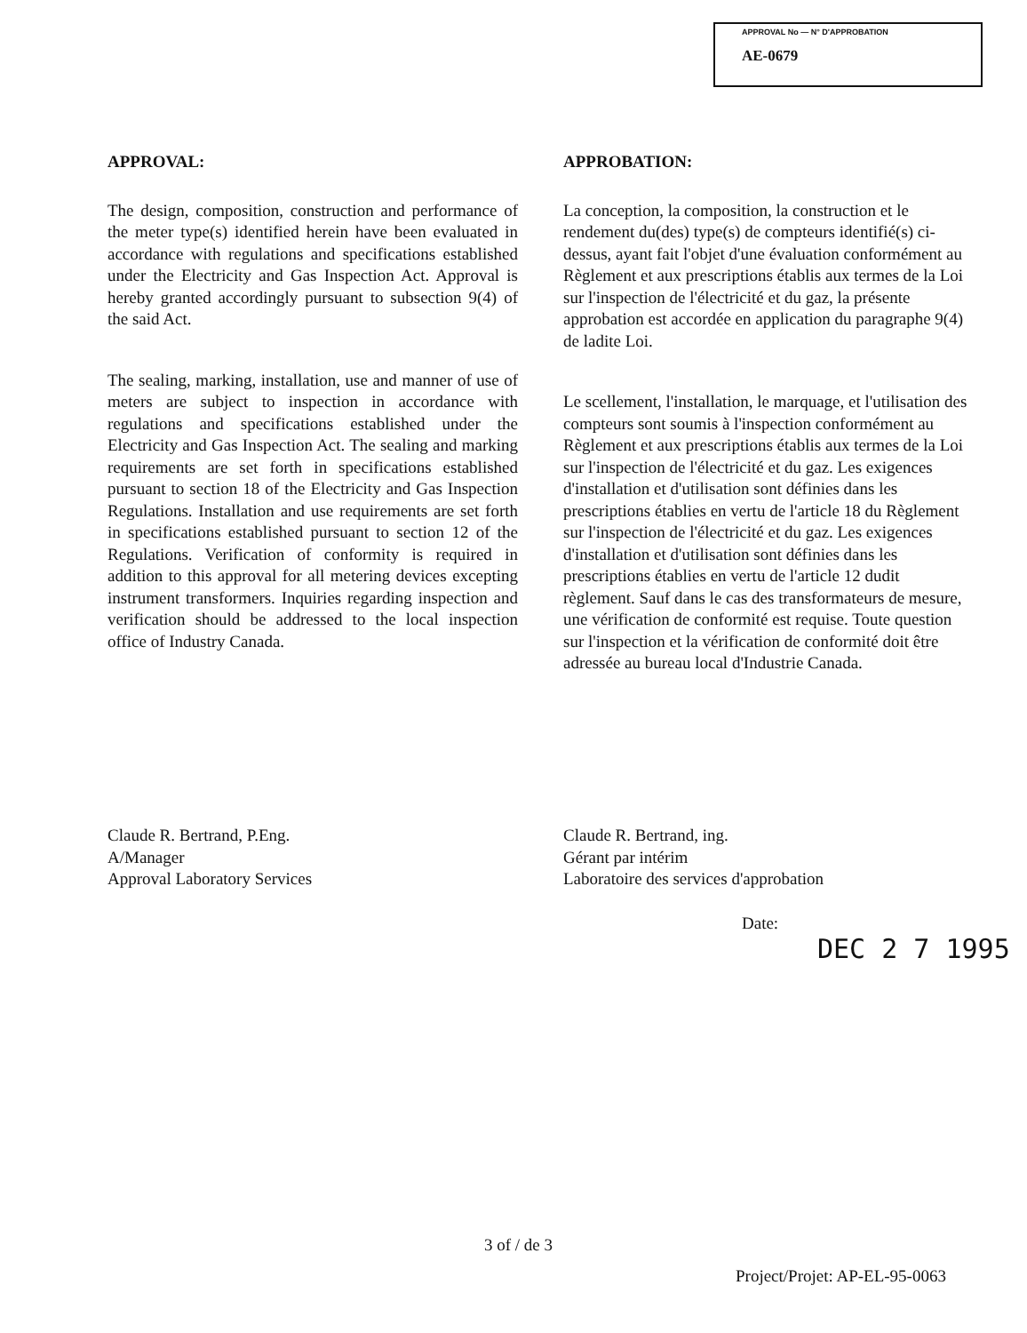APPROVAL No — N° D'APPROBATION
AE-0679
APPROVAL:
The design, composition, construction and performance of the meter type(s) identified herein have been evaluated in accordance with regulations and specifications established under the Electricity and Gas Inspection Act. Approval is hereby granted accordingly pursuant to subsection 9(4) of the said Act.
The sealing, marking, installation, use and manner of use of meters are subject to inspection in accordance with regulations and specifications established under the Electricity and Gas Inspection Act. The sealing and marking requirements are set forth in specifications established pursuant to section 18 of the Electricity and Gas Inspection Regulations. Installation and use requirements are set forth in specifications established pursuant to section 12 of the Regulations. Verification of conformity is required in addition to this approval for all metering devices excepting instrument transformers. Inquiries regarding inspection and verification should be addressed to the local inspection office of Industry Canada.
APPROBATION:
La conception, la composition, la construction et le rendement du(des) type(s) de compteurs identifié(s) ci-dessus, ayant fait l'objet d'une évaluation conformément au Règlement et aux prescriptions établis aux termes de la Loi sur l'inspection de l'électricité et du gaz, la présente approbation est accordée en application du paragraphe 9(4) de ladite Loi.
Le scellement, l'installation, le marquage, et l'utilisation des compteurs sont soumis à l'inspection conformément au Règlement et aux prescriptions établis aux termes de la Loi sur l'inspection de l'électricité et du gaz. Les exigences d'installation et d'utilisation sont définies dans les prescriptions établies en vertu de l'article 18 du Règlement sur l'inspection de l'électricité et du gaz. Les exigences d'installation et d'utilisation sont définies dans les prescriptions établies en vertu de l'article 12 dudit règlement. Sauf dans le cas des transformateurs de mesure, une vérification de conformité est requise. Toute question sur l'inspection et la vérification de conformité doit être adressée au bureau local d'Industrie Canada.
Claude R. Bertrand, P.Eng.
A/Manager
Approval Laboratory Services
Claude R. Bertrand, ing.
Gérant par intérim
Laboratoire des services d'approbation
Date:
DEC 2 7 1995
3 of / de 3
Project/Projet: AP-EL-95-0063